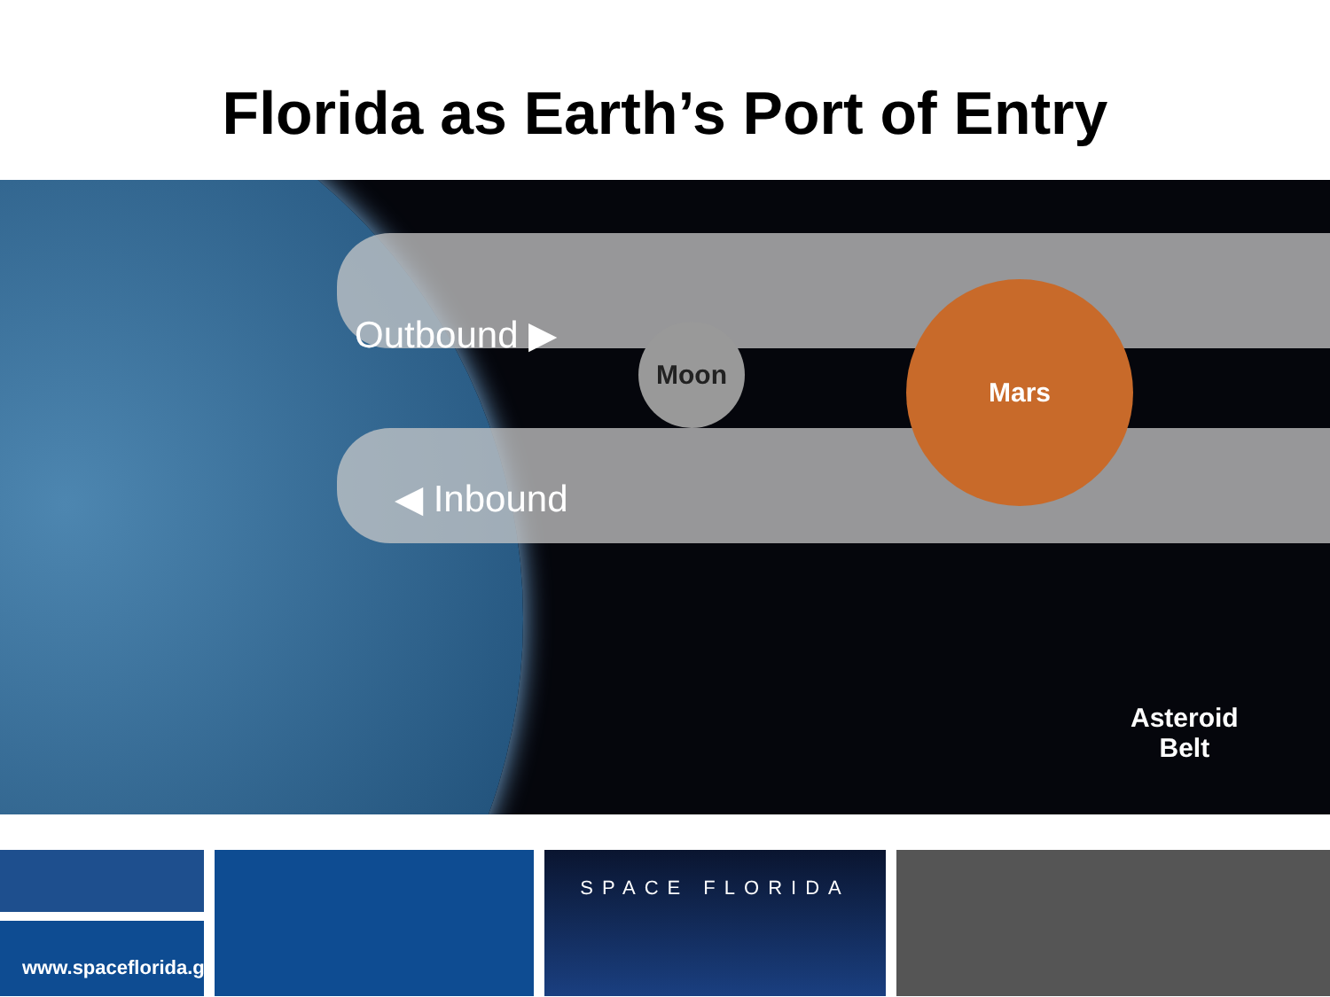Florida as Earth’s Port of Entry
Outbound ▶
◀ Inbound
Moon
Mars
Asteroid
Belt
www.spaceflorida.gov
SPACE FLORIDA